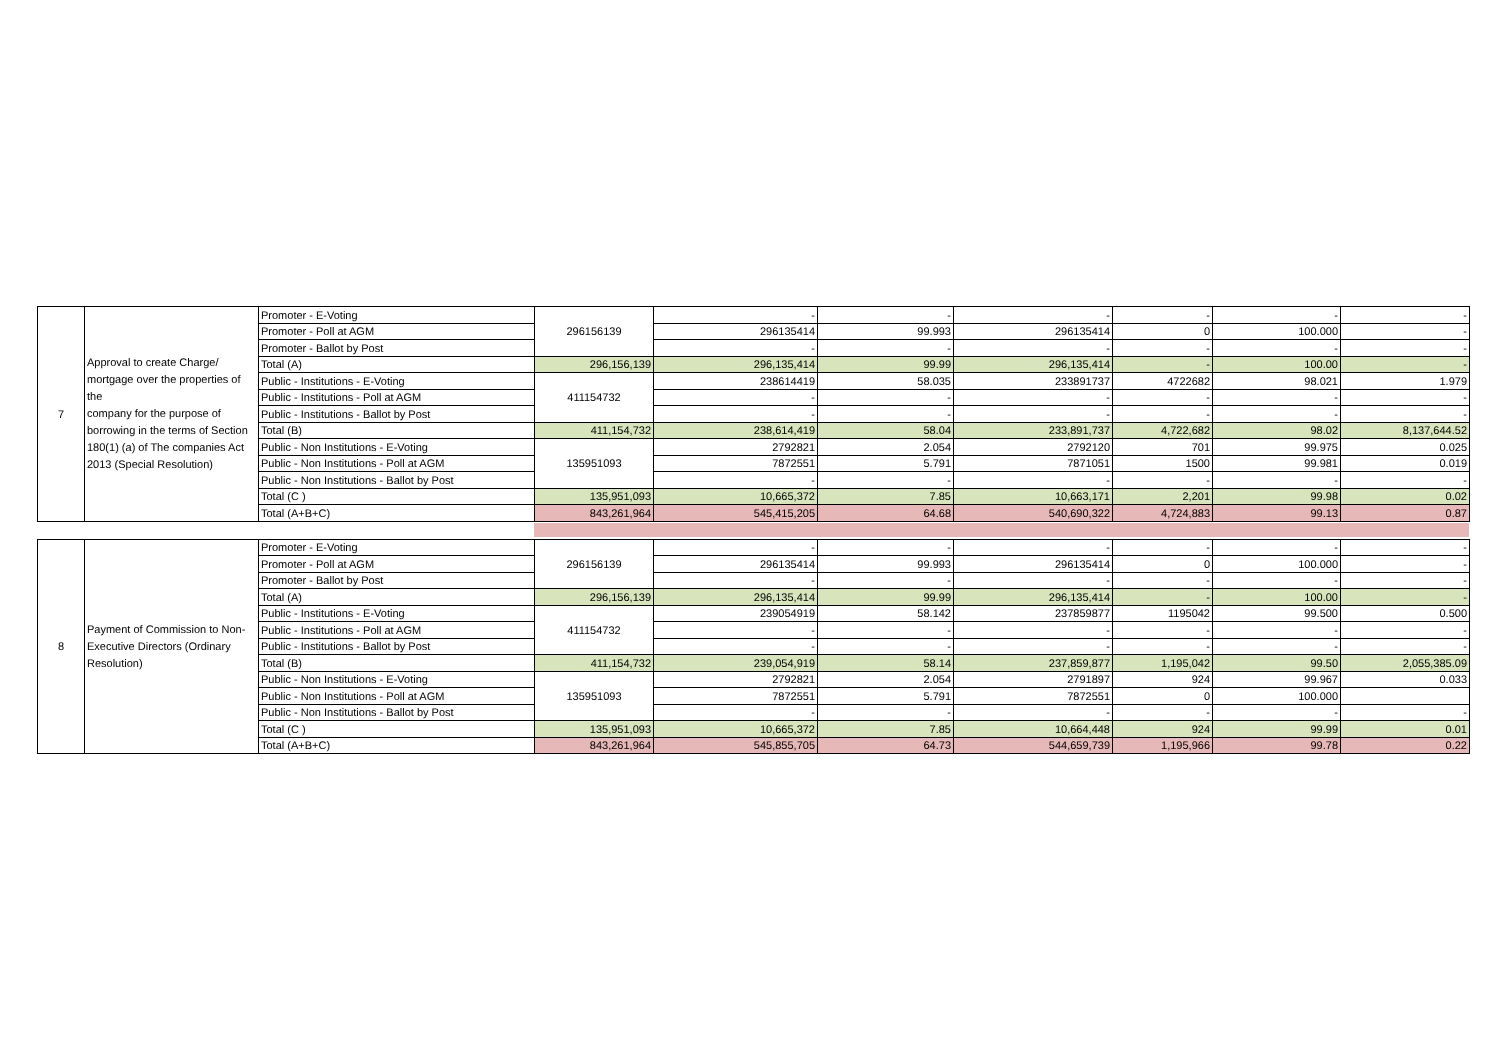| 7 | Approval to create Charge/ mortgage over the properties of the company for the purpose of borrowing in the terms of Section 180(1) (a) of The companies Act 2013 (Special Resolution) | Promoter - E-Voting | 296156139 | - | - | - | - | - | - |
| | | Promoter - Poll at AGM | | 296135414 | 99.993 | 296135414 | 0 | 100.000 | - |
| | | Promoter - Ballot by Post | | - | - | - | - | - | - |
| | | Total (A) | 296,156,139 | 296,135,414 | 99.99 | 296,135,414 | - | 100.00 | - |
| | | Public - Institutions - E-Voting | 411154732 | 238614419 | 58.035 | 233891737 | 4722682 | 98.021 | 1.979 |
| | | Public - Institutions - Poll at AGM | | - | - | - | - | - | - |
| | | Public - Institutions - Ballot by Post | | - | - | - | - | - | - |
| | | Total (B) | 411,154,732 | 238,614,419 | 58.04 | 233,891,737 | 4,722,682 | 98.02 | 8,137,644.52 |
| | | Public - Non Institutions - E-Voting | 135951093 | 2792821 | 2.054 | 2792120 | 701 | 99.975 | 0.025 |
| | | Public - Non Institutions - Poll at AGM | | 7872551 | 5.791 | 7871051 | 1500 | 99.981 | 0.019 |
| | | Public - Non Institutions - Ballot by Post | | - | - | - | - | - | - |
| | | Total (C ) | 135,951,093 | 10,665,372 | 7.85 | 10,663,171 | 2,201 | 99.98 | 0.02 |
| | | Total (A+B+C) | 843,261,964 | 545,415,205 | 64.68 | 540,690,322 | 4,724,883 | 99.13 | 0.87 |
| 8 | Payment of Commission to Non-Executive Directors (Ordinary Resolution) | Promoter - E-Voting | 296156139 | - | - | - | - | - | - |
| | | Promoter - Poll at AGM | | 296135414 | 99.993 | 296135414 | 0 | 100.000 | - |
| | | Promoter - Ballot by Post | | - | - | - | - | - | - |
| | | Total (A) | 296,156,139 | 296,135,414 | 99.99 | 296,135,414 | - | 100.00 | - |
| | | Public - Institutions - E-Voting | 411154732 | 239054919 | 58.142 | 237859877 | 1195042 | 99.500 | 0.500 |
| | | Public - Institutions - Poll at AGM | | - | - | - | - | - | - |
| | | Public - Institutions - Ballot by Post | | - | - | - | - | - | - |
| | | Total (B) | 411,154,732 | 239,054,919 | 58.14 | 237,859,877 | 1,195,042 | 99.50 | 2,055,385.09 |
| | | Public - Non Institutions - E-Voting | 135951093 | 2792821 | 2.054 | 2791897 | 924 | 99.967 | 0.033 |
| | | Public - Non Institutions - Poll at AGM | | 7872551 | 5.791 | 7872551 | 0 | 100.000 | |
| | | Public - Non Institutions - Ballot by Post | | - | - | - | - | - | - |
| | | Total (C ) | 135,951,093 | 10,665,372 | 7.85 | 10,664,448 | 924 | 99.99 | 0.01 |
| | | Total (A+B+C) | 843,261,964 | 545,855,705 | 64.73 | 544,659,739 | 1,195,966 | 99.78 | 0.22 |